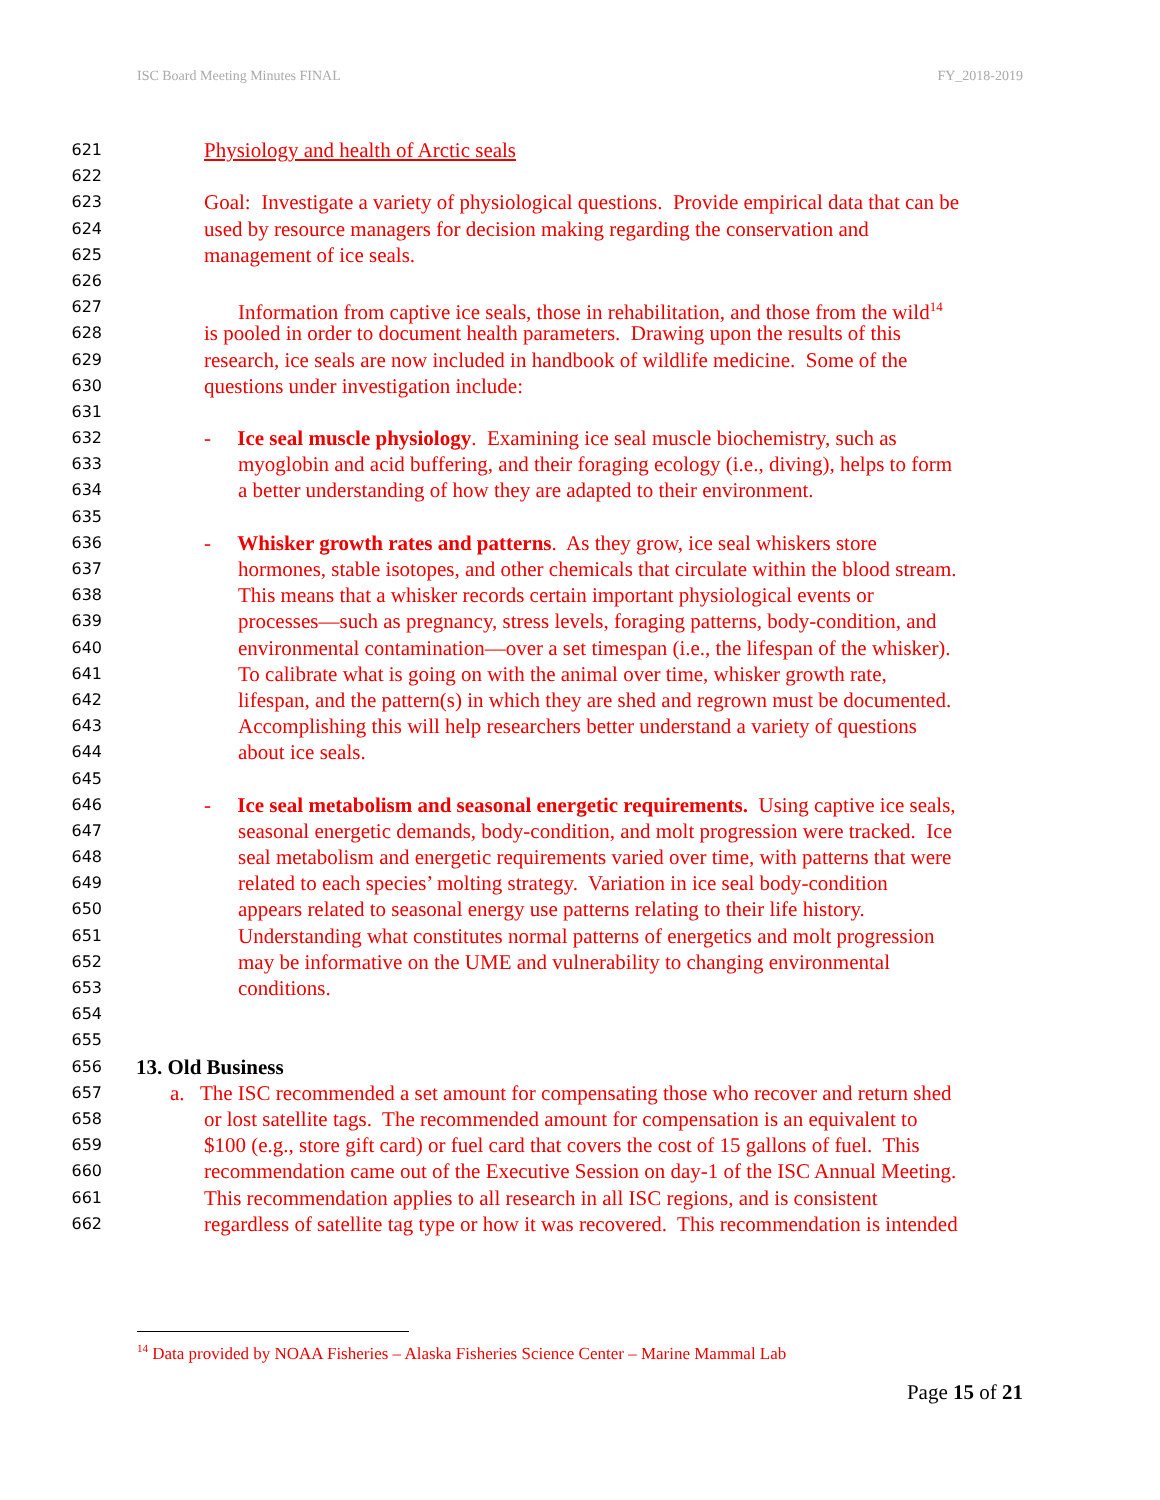ISC Board Meeting Minutes FINAL FY_2018-2019
621 Physiology and health of Arctic seals
622
623 Goal: Investigate a variety of physiological questions. Provide empirical data that can be
624 used by resource managers for decision making regarding the conservation and
625 management of ice seals.
626
627 Information from captive ice seals, those in rehabilitation, and those from the wild<sup>14</sup>
628 is pooled in order to document health parameters. Drawing upon the results of this
629 research, ice seals are now included in handbook of wildlife medicine. Some of the
630 questions under investigation include:
631
632 - Ice seal muscle physiology. Examining ice seal muscle biochemistry, such as
633 myoglobin and acid buffering, and their foraging ecology (i.e., diving), helps to form
634 a better understanding of how they are adapted to their environment.
635
636 - Whisker growth rates and patterns. As they grow, ice seal whiskers store
637 hormones, stable isotopes, and other chemicals that circulate within the blood stream.
638 This means that a whisker records certain important physiological events or
639 processes—such as pregnancy, stress levels, foraging patterns, body-condition, and
640 environmental contamination—over a set timespan (i.e., the lifespan of the whisker).
641 To calibrate what is going on with the animal over time, whisker growth rate,
642 lifespan, and the pattern(s) in which they are shed and regrown must be documented.
643 Accomplishing this will help researchers better understand a variety of questions
644 about ice seals.
645
646 - Ice seal metabolism and seasonal energetic requirements. Using captive ice seals,
647 seasonal energetic demands, body-condition, and molt progression were tracked. Ice
648 seal metabolism and energetic requirements varied over time, with patterns that were
649 related to each species’ molting strategy. Variation in ice seal body-condition
650 appears related to seasonal energy use patterns relating to their life history.
651 Understanding what constitutes normal patterns of energetics and molt progression
652 may be informative on the UME and vulnerability to changing environmental
653 conditions.
654
655
656 13. Old Business
657 a. The ISC recommended a set amount for compensating those who recover and return shed
658 or lost satellite tags. The recommended amount for compensation is an equivalent to
659 $100 (e.g., store gift card) or fuel card that covers the cost of 15 gallons of fuel. This
660 recommendation came out of the Executive Session on day-1 of the ISC Annual Meeting.
661 This recommendation applies to all research in all ISC regions, and is consistent
662 regardless of satellite tag type or how it was recovered. This recommendation is intended
<sup>14</sup> Data provided by NOAA Fisheries – Alaska Fisheries Science Center – Marine Mammal Lab
Page 15 of 21